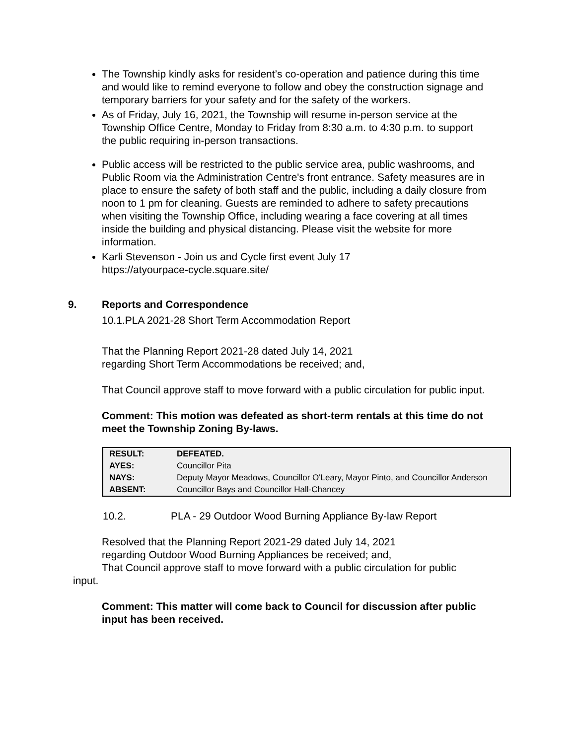The Township kindly asks for resident’s co-operation and patience during this time and would like to remind everyone to follow and obey the construction signage and temporary barriers for your safety and for the safety of the workers.
As of Friday, July 16, 2021, the Township will resume in-person service at the Township Office Centre, Monday to Friday from 8:30 a.m. to 4:30 p.m. to support the public requiring in-person transactions.
Public access will be restricted to the public service area, public washrooms, and Public Room via the Administration Centre's front entrance. Safety measures are in place to ensure the safety of both staff and the public, including a daily closure from noon to 1 pm for cleaning. Guests are reminded to adhere to safety precautions when visiting the Township Office, including wearing a face covering at all times inside the building and physical distancing. Please visit the website for more information.
Karli Stevenson - Join us and Cycle first event July 17
https://atyourpace-cycle.square.site/
9. Reports and Correspondence
10.1.PLA 2021-28 Short Term Accommodation Report
That the Planning Report 2021-28 dated July 14, 2021
regarding Short Term Accommodations be received; and,
That Council approve staff to move forward with a public circulation for public input.
Comment: This motion was defeated as short-term rentals at this time do not meet the Township Zoning By-laws.
| RESULT: | DEFEATED. |
| AYES: | Councillor Pita |
| NAYS: | Deputy Mayor Meadows, Councillor O'Leary, Mayor Pinto, and Councillor Anderson |
| ABSENT: | Councillor Bays and Councillor Hall-Chancey |
10.2. PLA - 29 Outdoor Wood Burning Appliance By-law Report
Resolved that the Planning Report 2021-29 dated July 14, 2021
regarding Outdoor Wood Burning Appliances be received; and,
That Council approve staff to move forward with a public circulation for public
input.
Comment: This matter will come back to Council for discussion after public input has been received.